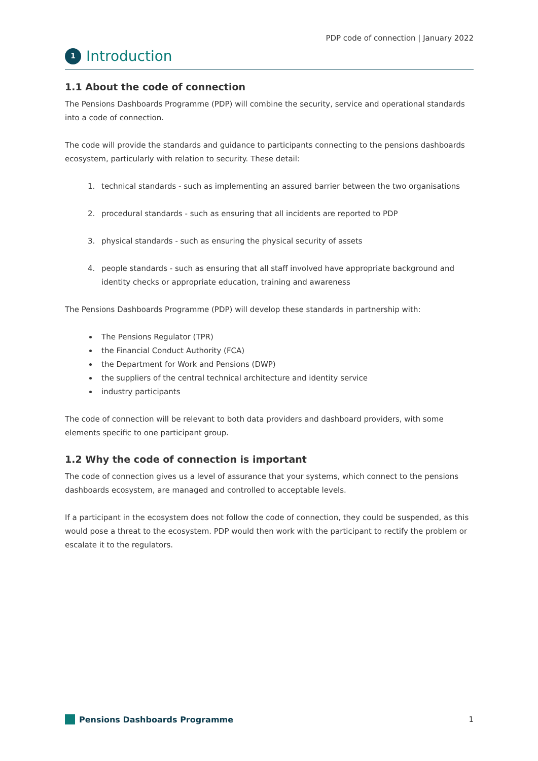PDP code of connection | January 2022
1 Introduction
1.1 About the code of connection
The Pensions Dashboards Programme (PDP) will combine the security, service and operational standards into a code of connection.
The code will provide the standards and guidance to participants connecting to the pensions dashboards ecosystem, particularly with relation to security. These detail:
1. technical standards - such as implementing an assured barrier between the two organisations
2. procedural standards - such as ensuring that all incidents are reported to PDP
3. physical standards - such as ensuring the physical security of assets
4. people standards - such as ensuring that all staff involved have appropriate background and identity checks or appropriate education, training and awareness
The Pensions Dashboards Programme (PDP) will develop these standards in partnership with:
The Pensions Regulator (TPR)
the Financial Conduct Authority (FCA)
the Department for Work and Pensions (DWP)
the suppliers of the central technical architecture and identity service
industry participants
The code of connection will be relevant to both data providers and dashboard providers, with some elements specific to one participant group.
1.2 Why the code of connection is important
The code of connection gives us a level of assurance that your systems, which connect to the pensions dashboards ecosystem, are managed and controlled to acceptable levels.
If a participant in the ecosystem does not follow the code of connection, they could be suspended, as this would pose a threat to the ecosystem. PDP would then work with the participant to rectify the problem or escalate it to the regulators.
Pensions Dashboards Programme 1